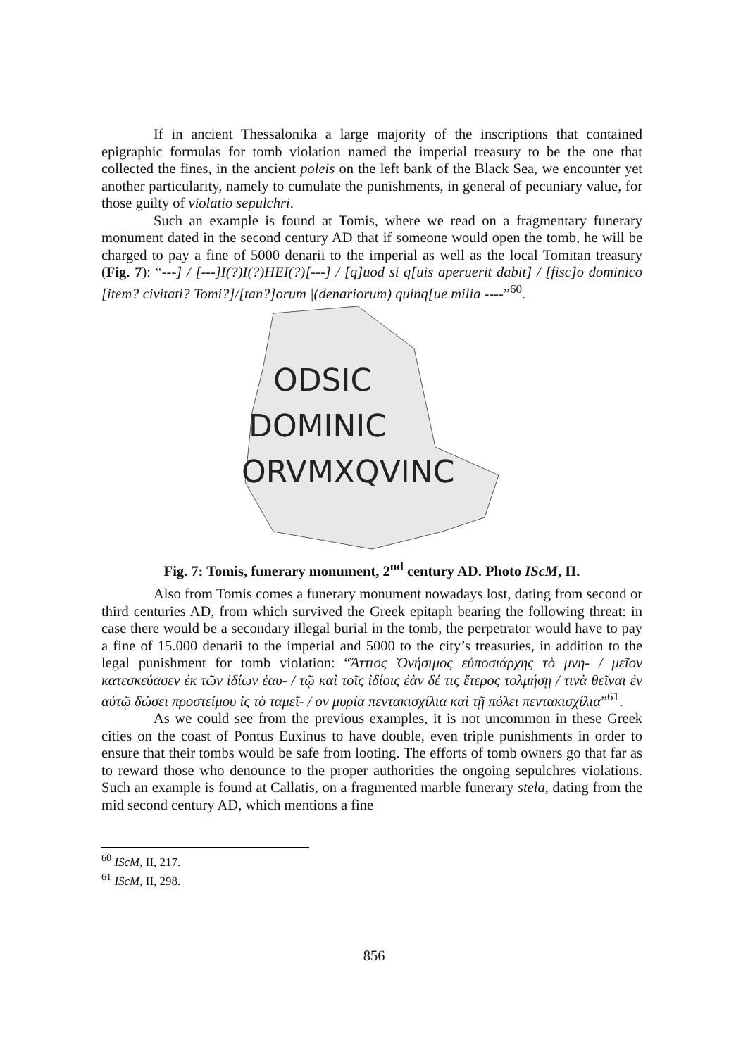If in ancient Thessalonika a large majority of the inscriptions that contained epigraphic formulas for tomb violation named the imperial treasury to be the one that collected the fines, in the ancient poleis on the left bank of the Black Sea, we encounter yet another particularity, namely to cumulate the punishments, in general of pecuniary value, for those guilty of violatio sepulchri.
Such an example is found at Tomis, where we read on a fragmentary funerary monument dated in the second century AD that if someone would open the tomb, he will be charged to pay a fine of 5000 denarii to the imperial as well as the local Tomitan treasury (Fig. 7): “---] / [---]I(?)I(?)HEI(?)[---] / [q]uod si q[uis aperuerit dabit] / [fisc]o dominico [item? civitati? Tomi?]/[tan?]orum |(denariorum) quinq[ue milia ----”<sup>60</sup>.
ODSIC
DOMINIC
ORVMXQVINC
Fig. 7: Tomis, funerary monument, 2<sup>nd</sup> century AD. Photo IScM, II.
Also from Tomis comes a funerary monument nowadays lost, dating from second or third centuries AD, from which survived the Greek epitaph bearing the following threat: in case there would be a secondary illegal burial in the tomb, the perpetrator would have to pay a fine of 15.000 denarii to the imperial and 5000 to the city’s treasuries, in addition to the legal punishment for tomb violation: “Ἄττιος Ὀνήσιμος εὐποσιάρχης τὸ μνη- / μεῖον κατεσκεύασεν ἐκ τῶν ἰδίων ἑαυ- / τῷ καὶ τοῖς ἰδίοις ἐὰν δέ τις ἕτερος τολμήσῃ / τινὰ θεῖναι ἐν αὐτῷ δώσει προστείμου ἰς τὸ ταμεῖ- / ον μυρία πεντακισχίλια καὶ τῇ πόλει πεντακισχίλια”<sup>61</sup>.
As we could see from the previous examples, it is not uncommon in these Greek cities on the coast of Pontus Euxinus to have double, even triple punishments in order to ensure that their tombs would be safe from looting. The efforts of tomb owners go that far as to reward those who denounce to the proper authorities the ongoing sepulchres violations. Such an example is found at Callatis, on a fragmented marble funerary stela, dating from the mid second century AD, which mentions a fine
<sup>60</sup> IScM, II, 217.
<sup>61</sup> IScM, II, 298.
856